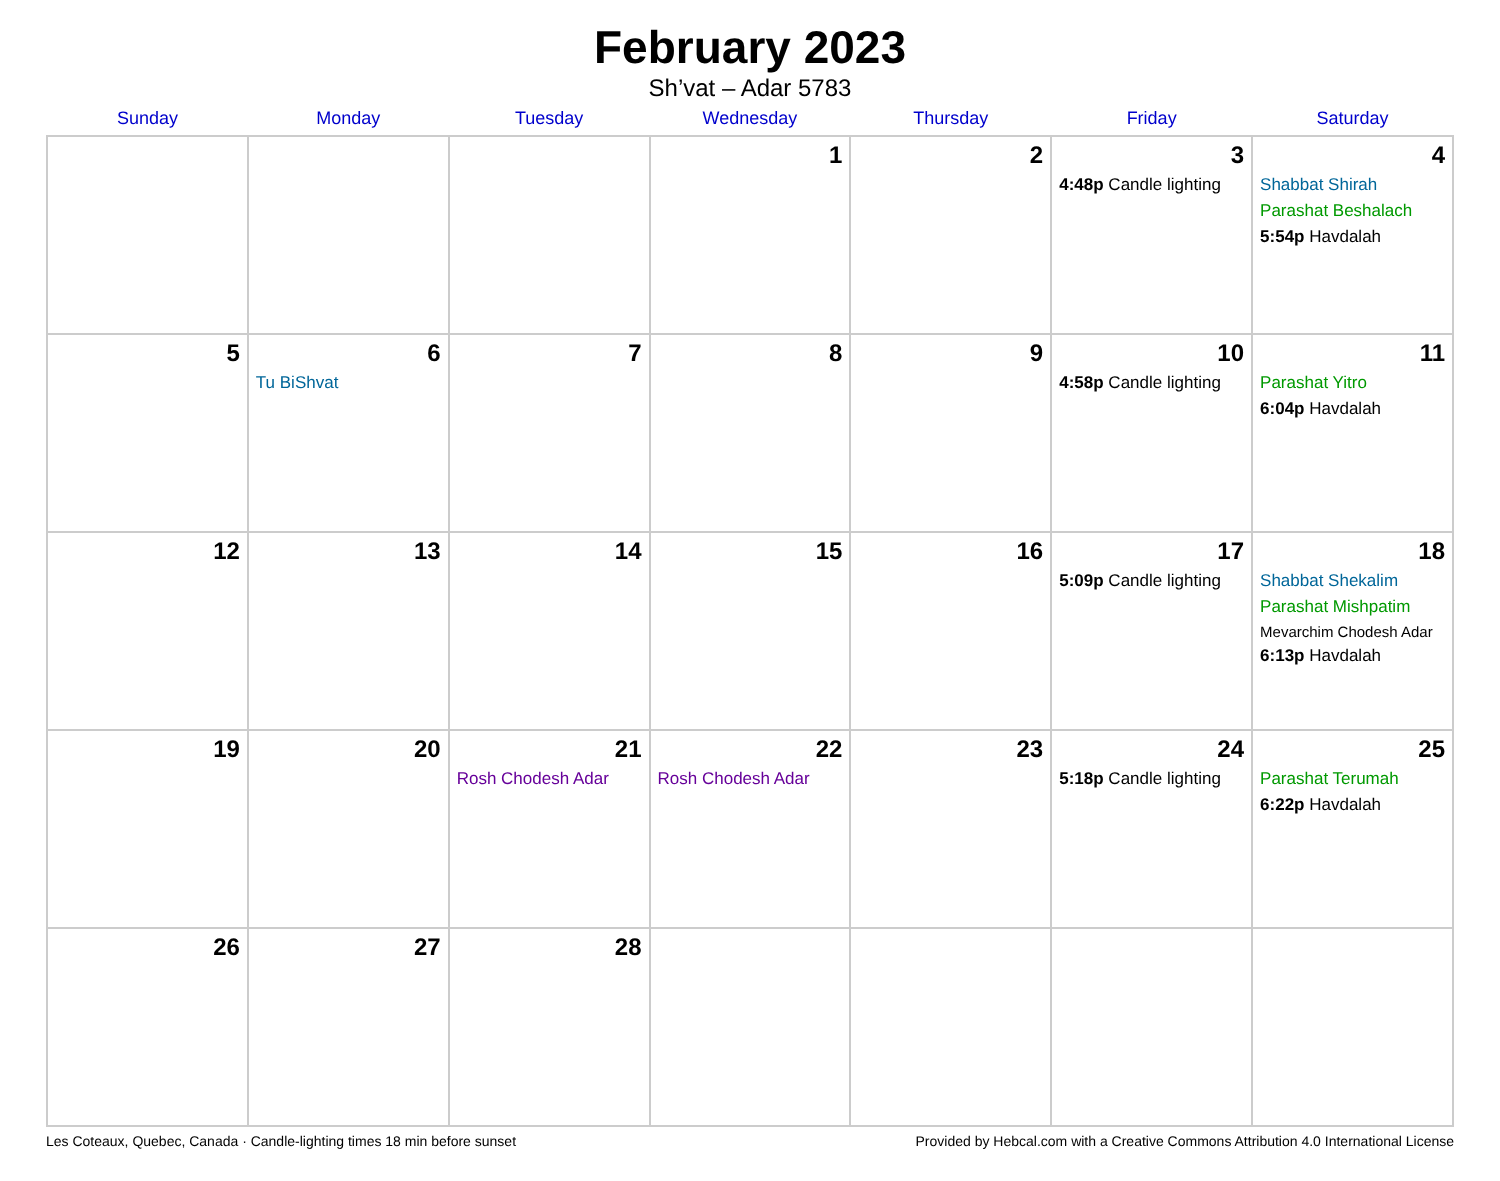February 2023
Sh’vat – Adar 5783
| Sunday | Monday | Tuesday | Wednesday | Thursday | Friday | Saturday |
| --- | --- | --- | --- | --- | --- | --- |
| | | | 1 | 2 | 3 4:48p Candle lighting | 4 Shabbat Shirah Parashat Beshalach 5:54p Havdalah |
| 5 | 6 Tu BiShvat | 7 | 8 | 9 | 10 4:58p Candle lighting | 11 Parashat Yitro 6:04p Havdalah |
| 12 | 13 | 14 | 15 | 16 | 17 5:09p Candle lighting | 18 Shabbat Shekalim Parashat Mishpatim Mevarchim Chodesh Adar 6:13p Havdalah |
| 19 | 20 | 21 Rosh Chodesh Adar | 22 Rosh Chodesh Adar | 23 | 24 5:18p Candle lighting | 25 Parashat Terumah 6:22p Havdalah |
| 26 | 27 | 28 | | | | |
Les Coteaux, Quebec, Canada · Candle-lighting times 18 min before sunset Provided by Hebcal.com with a Creative Commons Attribution 4.0 International License